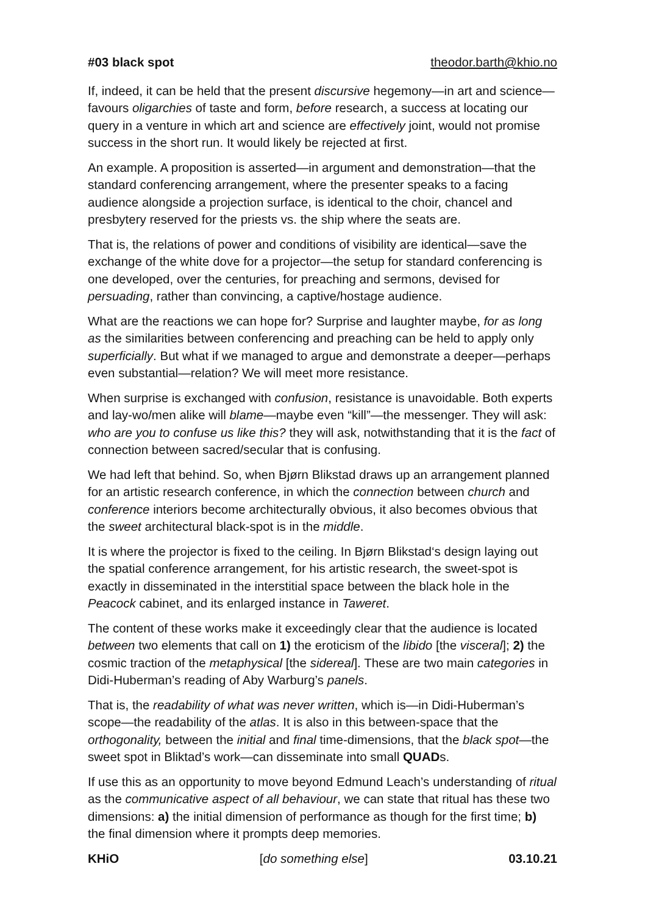#03 black spot theodor.barth@khio.no
If, indeed, it can be held that the present discursive hegemony—in art and science—favours oligarchies of taste and form, before research, a success at locating our query in a venture in which art and science are effectively joint, would not promise success in the short run. It would likely be rejected at first.
An example. A proposition is asserted—in argument and demonstration—that the standard conferencing arrangement, where the presenter speaks to a facing audience alongside a projection surface, is identical to the choir, chancel and presbytery reserved for the priests vs. the ship where the seats are.
That is, the relations of power and conditions of visibility are identical—save the exchange of the white dove for a projector—the setup for standard conferencing is one developed, over the centuries, for preaching and sermons, devised for persuading, rather than convincing, a captive/hostage audience.
What are the reactions we can hope for? Surprise and laughter maybe, for as long as the similarities between conferencing and preaching can be held to apply only superficially. But what if we managed to argue and demonstrate a deeper—perhaps even substantial—relation? We will meet more resistance.
When surprise is exchanged with confusion, resistance is unavoidable. Both experts and lay-wo/men alike will blame—maybe even “kill”—the messenger. They will ask: who are you to confuse us like this? they will ask, notwithstanding that it is the fact of connection between sacred/secular that is confusing.
We had left that behind. So, when Bjørn Blikstad draws up an arrangement planned for an artistic research conference, in which the connection between church and conference interiors become architecturally obvious, it also becomes obvious that the sweet architectural black-spot is in the middle.
It is where the projector is fixed to the ceiling. In Bjørn Blikstad‘s design laying out the spatial conference arrangement, for his artistic research, the sweet-spot is exactly in disseminated in the interstitial space between the black hole in the Peacock cabinet, and its enlarged instance in Taweret.
The content of these works make it exceedingly clear that the audience is located between two elements that call on 1) the eroticism of the libido [the visceral]; 2) the cosmic traction of the metaphysical [the sidereal]. These are two main categories in Didi-Huberman’s reading of Aby Warburg’s panels.
That is, the readability of what was never written, which is—in Didi-Huberman’s scope—the readability of the atlas. It is also in this between-space that the orthogonality, between the initial and final time-dimensions, that the black spot—the sweet spot in Bliktad’s work—can disseminate into small QUADs.
If use this as an opportunity to move beyond Edmund Leach’s understanding of ritual as the communicative aspect of all behaviour, we can state that ritual has these two dimensions: a) the initial dimension of performance as though for the first time; b) the final dimension where it prompts deep memories.
KHiO [do something else] 03.10.21